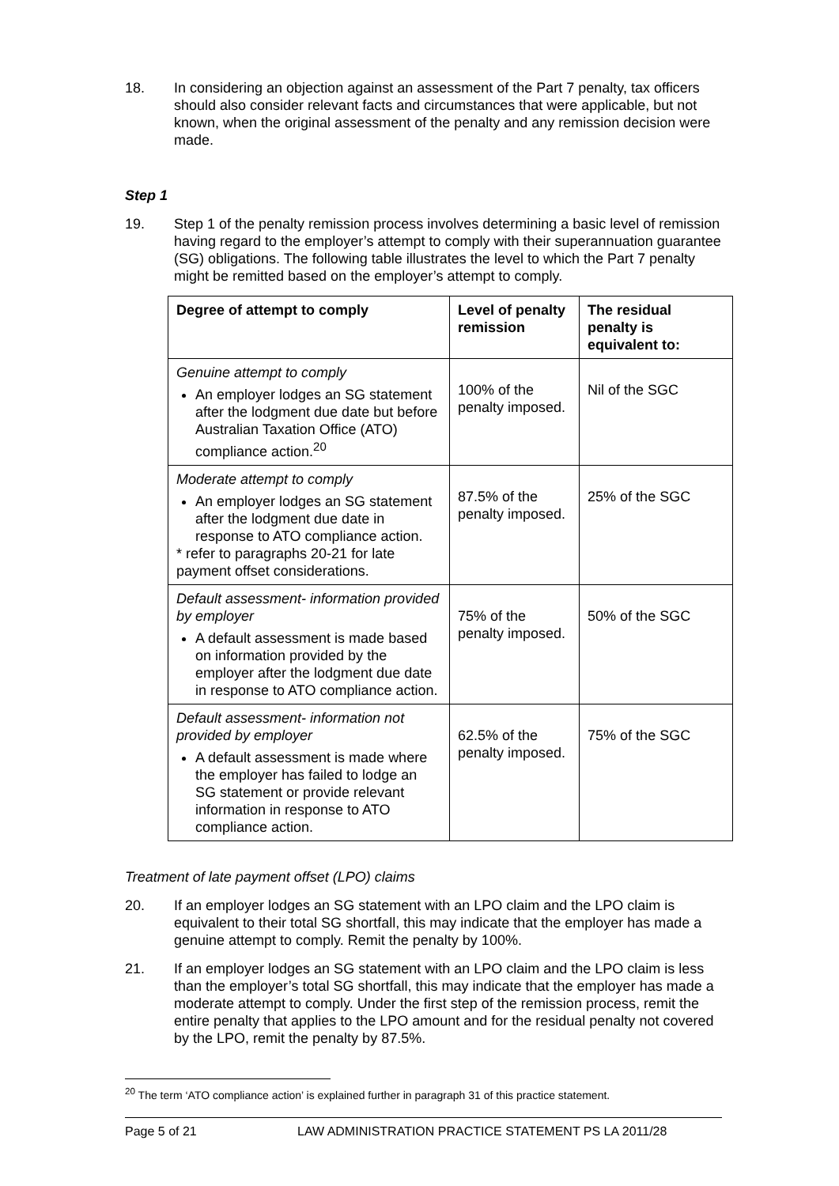18. In considering an objection against an assessment of the Part 7 penalty, tax officers should also consider relevant facts and circumstances that were applicable, but not known, when the original assessment of the penalty and any remission decision were made.
Step 1
19. Step 1 of the penalty remission process involves determining a basic level of remission having regard to the employer’s attempt to comply with their superannuation guarantee (SG) obligations. The following table illustrates the level to which the Part 7 penalty might be remitted based on the employer’s attempt to comply.
| Degree of attempt to comply | Level of penalty remission | The residual penalty is equivalent to: |
| --- | --- | --- |
| Genuine attempt to comply An employer lodges an SG statement after the lodgment due date but before Australian Taxation Office (ATO) compliance action.<sup>20</sup> | 100% of the penalty imposed. | Nil of the SGC |
| Moderate attempt to comply An employer lodges an SG statement after the lodgment due date in response to ATO compliance action. * refer to paragraphs 20-21 for late payment offset considerations. | 87.5% of the penalty imposed. | 25% of the SGC |
| Default assessment- information provided by employer A default assessment is made based on information provided by the employer after the lodgment due date in response to ATO compliance action. | 75% of the penalty imposed. | 50% of the SGC |
| Default assessment- information not provided by employer A default assessment is made where the employer has failed to lodge an SG statement or provide relevant information in response to ATO compliance action. | 62.5% of the penalty imposed. | 75% of the SGC |
Treatment of late payment offset (LPO) claims
20. If an employer lodges an SG statement with an LPO claim and the LPO claim is equivalent to their total SG shortfall, this may indicate that the employer has made a genuine attempt to comply. Remit the penalty by 100%.
21. If an employer lodges an SG statement with an LPO claim and the LPO claim is less than the employer’s total SG shortfall, this may indicate that the employer has made a moderate attempt to comply. Under the first step of the remission process, remit the entire penalty that applies to the LPO amount and for the residual penalty not covered by the LPO, remit the penalty by 87.5%.
<sup>20</sup> The term ‘ATO compliance action’ is explained further in paragraph 31 of this practice statement.
Page 5 of 21 LAW ADMINISTRATION PRACTICE STATEMENT PS LA 2011/28